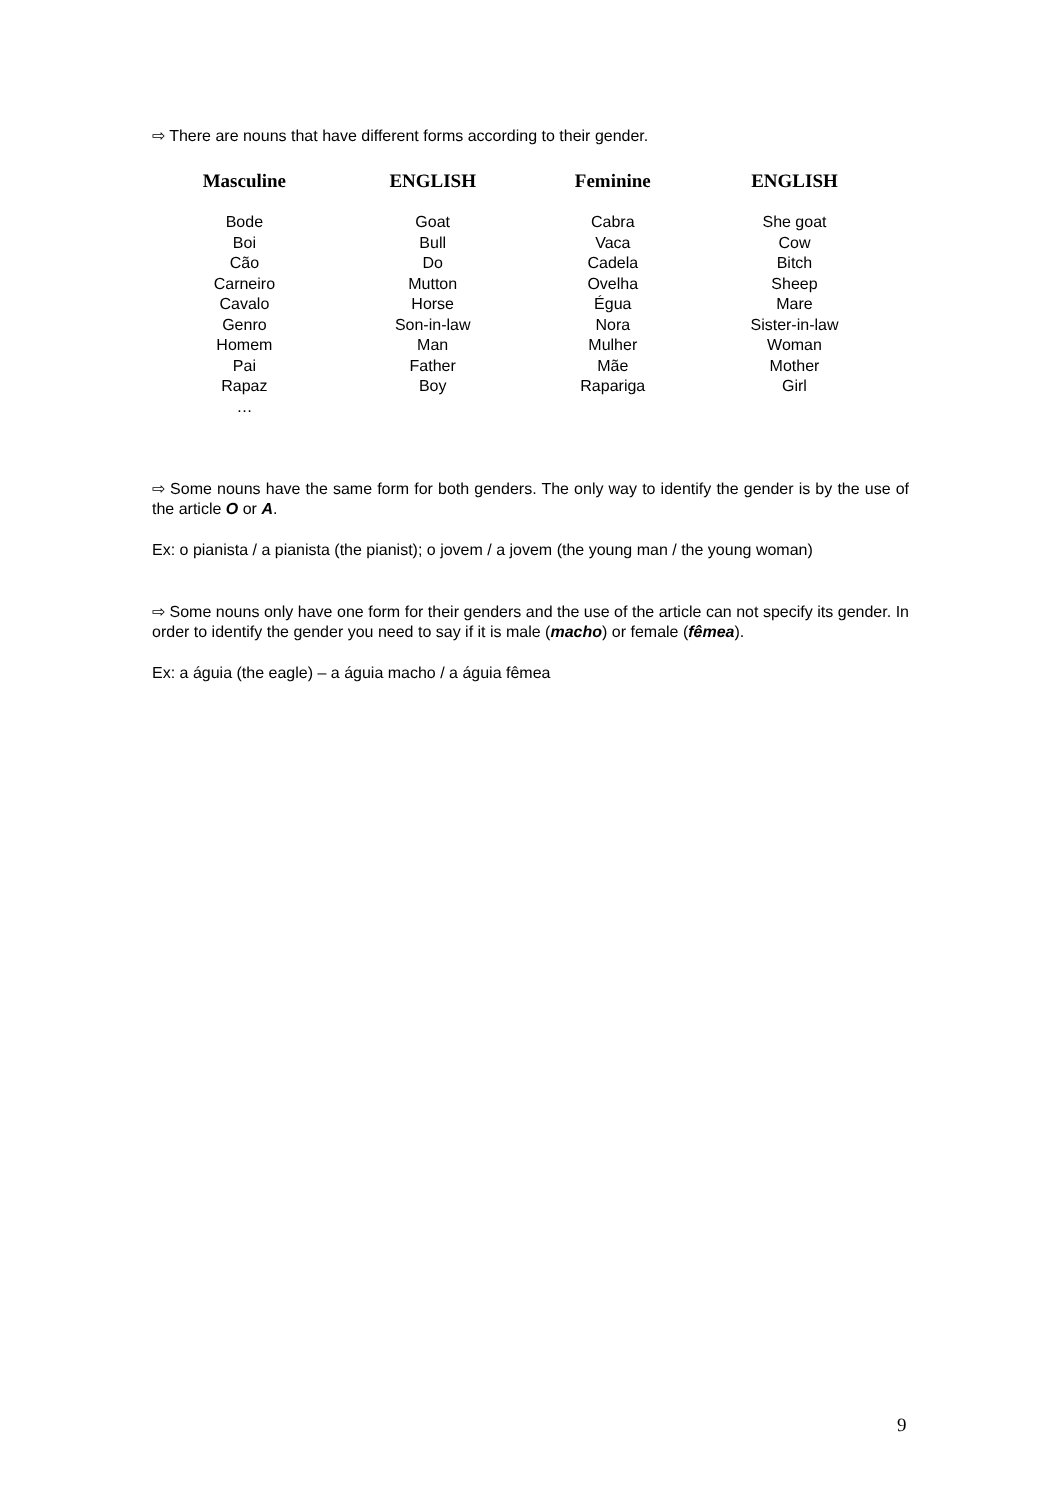⇨ There are nouns that have different forms according to their gender.
| Masculine | ENGLISH | Feminine | ENGLISH |
| --- | --- | --- | --- |
| Bode | Goat | Cabra | She goat |
| Boi | Bull | Vaca | Cow |
| Cão | Do | Cadela | Bitch |
| Carneiro | Mutton | Ovelha | Sheep |
| Cavalo | Horse | Égua | Mare |
| Genro | Son-in-law | Nora | Sister-in-law |
| Homem | Man | Mulher | Woman |
| Pai | Father | Mãe | Mother |
| Rapaz | Boy | Rapariga | Girl |
| … | | | |
⇨ Some nouns have the same form for both genders. The only way to identify the gender is by the use of the article O or A.
Ex: o pianista / a pianista (the pianist); o jovem / a jovem (the young man / the young woman)
⇨ Some nouns only have one form for their genders and the use of the article can not specify its gender. In order to identify the gender you need to say if it is male (macho) or female (fêmea).
Ex: a águia (the eagle) – a águia macho / a águia fêmea
9